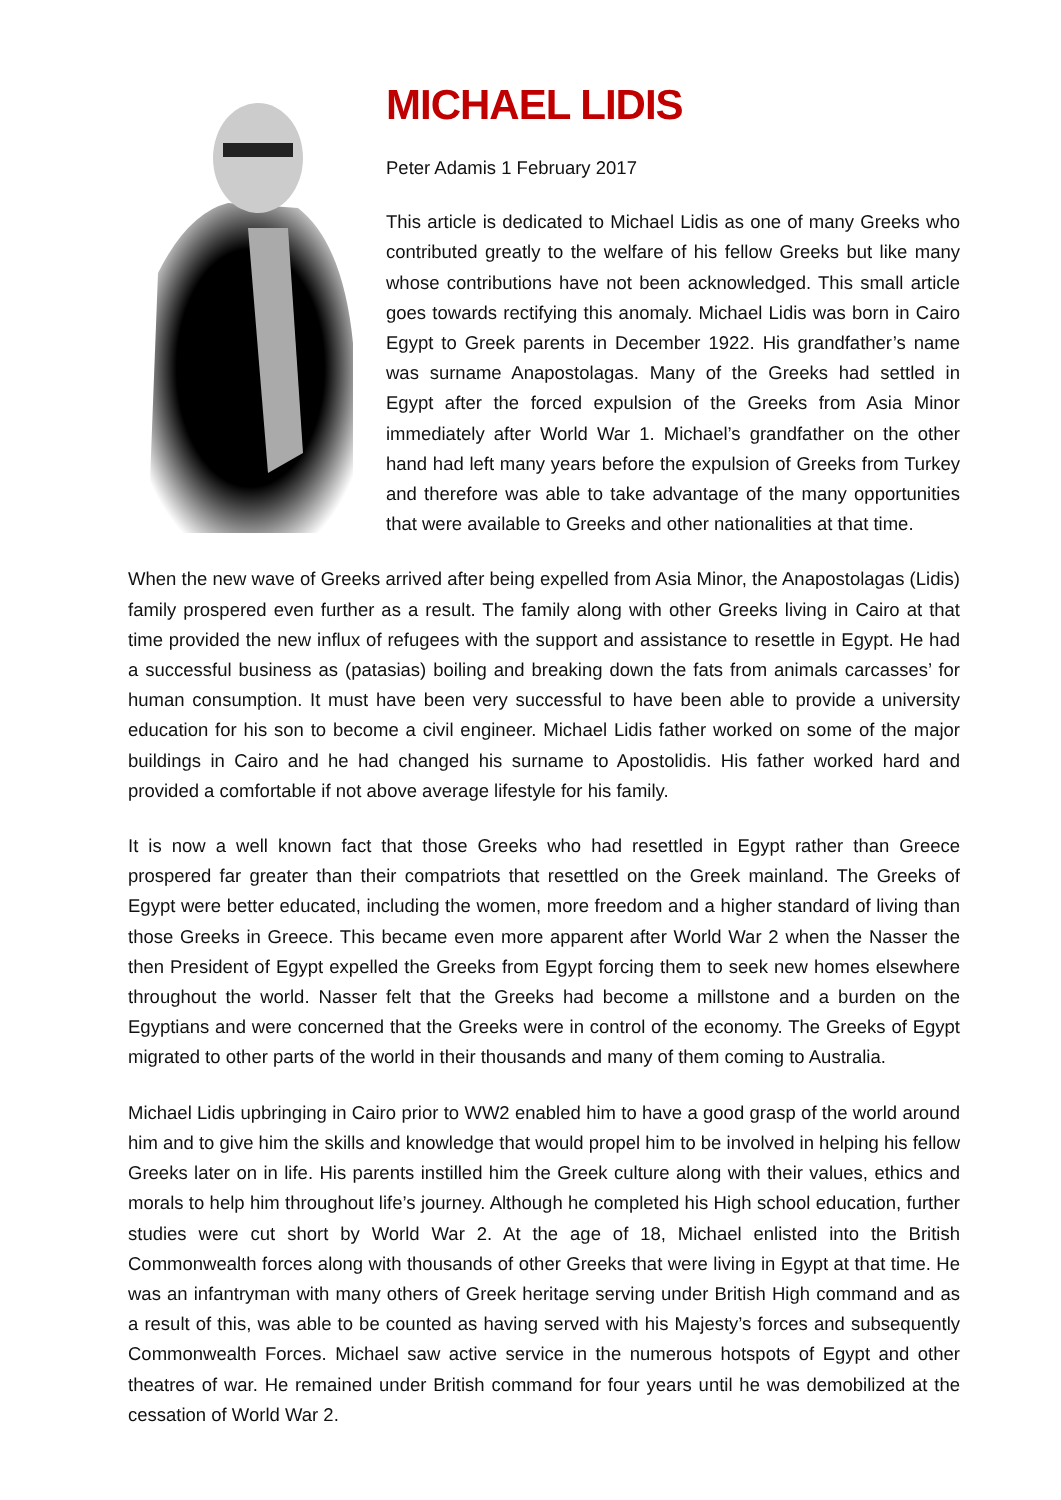MICHAEL LIDIS
Peter Adamis 1 February 2017
This article is dedicated to Michael Lidis as one of many Greeks who contributed greatly to the welfare of his fellow Greeks but like many whose contributions have not been acknowledged. This small article goes towards rectifying this anomaly. Michael Lidis was born in Cairo Egypt to Greek parents in December 1922. His grandfather’s name was surname Anapostolagas. Many of the Greeks had settled in Egypt after the forced expulsion of the Greeks from Asia Minor immediately after World War 1. Michael’s grandfather on the other hand had left many years before the expulsion of Greeks from Turkey and therefore was able to take advantage of the many opportunities that were available to Greeks and other nationalities at that time.
When the new wave of Greeks arrived after being expelled from Asia Minor, the Anapostolagas (Lidis) family prospered even further as a result. The family along with other Greeks living in Cairo at that time provided the new influx of refugees with the support and assistance to resettle in Egypt. He had a successful business as (patasias) boiling and breaking down the fats from animals carcasses’ for human consumption. It must have been very successful to have been able to provide a university education for his son to become a civil engineer. Michael Lidis father worked on some of the major buildings in Cairo and he had changed his surname to Apostolidis. His father worked hard and provided a comfortable if not above average lifestyle for his family.
It is now a well known fact that those Greeks who had resettled in Egypt rather than Greece prospered far greater than their compatriots that resettled on the Greek mainland. The Greeks of Egypt were better educated, including the women, more freedom and a higher standard of living than those Greeks in Greece. This became even more apparent after World War 2 when the Nasser the then President of Egypt expelled the Greeks from Egypt forcing them to seek new homes elsewhere throughout the world. Nasser felt that the Greeks had become a millstone and a burden on the Egyptians and were concerned that the Greeks were in control of the economy. The Greeks of Egypt migrated to other parts of the world in their thousands and many of them coming to Australia.
Michael Lidis upbringing in Cairo prior to WW2 enabled him to have a good grasp of the world around him and to give him the skills and knowledge that would propel him to be involved in helping his fellow Greeks later on in life. His parents instilled him the Greek culture along with their values, ethics and morals to help him throughout life’s journey. Although he completed his High school education, further studies were cut short by World War 2. At the age of 18, Michael enlisted into the British Commonwealth forces along with thousands of other Greeks that were living in Egypt at that time. He was an infantryman with many others of Greek heritage serving under British High command and as a result of this, was able to be counted as having served with his Majesty’s forces and subsequently Commonwealth Forces. Michael saw active service in the numerous hotspots of Egypt and other theatres of war. He remained under British command for four years until he was demobilized at the cessation of World War 2.